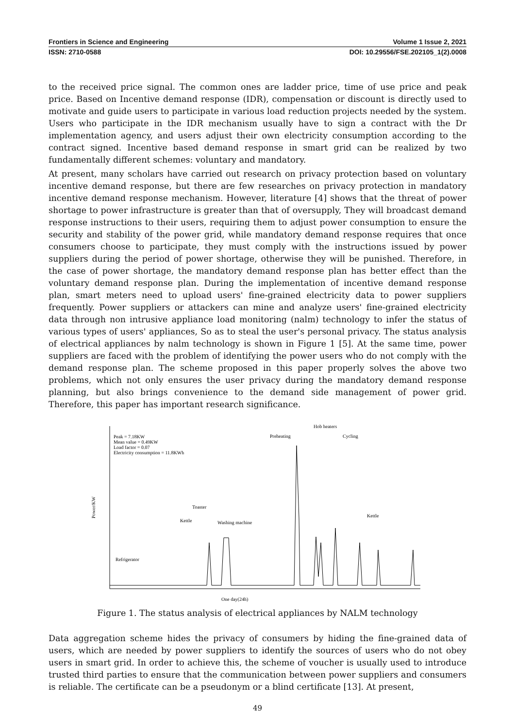Frontiers in Science and Engineering Volume 1 Issue 2, 2021
ISSN: 2710-0588 DOI: 10.29556/FSE.202105_1(2).0008
to the received price signal. The common ones are ladder price, time of use price and peak price. Based on Incentive demand response (IDR), compensation or discount is directly used to motivate and guide users to participate in various load reduction projects needed by the system. Users who participate in the IDR mechanism usually have to sign a contract with the Dr implementation agency, and users adjust their own electricity consumption according to the contract signed. Incentive based demand response in smart grid can be realized by two fundamentally different schemes: voluntary and mandatory.
At present, many scholars have carried out research on privacy protection based on voluntary incentive demand response, but there are few researches on privacy protection in mandatory incentive demand response mechanism. However, literature [4] shows that the threat of power shortage to power infrastructure is greater than that of oversupply, They will broadcast demand response instructions to their users, requiring them to adjust power consumption to ensure the security and stability of the power grid, while mandatory demand response requires that once consumers choose to participate, they must comply with the instructions issued by power suppliers during the period of power shortage, otherwise they will be punished. Therefore, in the case of power shortage, the mandatory demand response plan has better effect than the voluntary demand response plan. During the implementation of incentive demand response plan, smart meters need to upload users' fine-grained electricity data to power suppliers frequently. Power suppliers or attackers can mine and analyze users' fine-grained electricity data through non intrusive appliance load monitoring (nalm) technology to infer the status of various types of users' appliances, So as to steal the user's personal privacy. The status analysis of electrical appliances by nalm technology is shown in Figure 1 [5]. At the same time, power suppliers are faced with the problem of identifying the power users who do not comply with the demand response plan. The scheme proposed in this paper properly solves the above two problems, which not only ensures the user privacy during the mandatory demand response planning, but also brings convenience to the demand side management of power grid. Therefore, this paper has important research significance.
Power/KW
One day(24h)
Peak = 7.18KW
Mean value = 0.49KW
Load factor = 0.07
Electricity consumption = 11.8KWh
Hob heaters
Preheating
Cycling
Toaster
Kettle
Washing machine
Kettle
Refrigerator
Figure 1. The status analysis of electrical appliances by NALM technology
Data aggregation scheme hides the privacy of consumers by hiding the fine-grained data of users, which are needed by power suppliers to identify the sources of users who do not obey users in smart grid. In order to achieve this, the scheme of voucher is usually used to introduce trusted third parties to ensure that the communication between power suppliers and consumers is reliable. The certificate can be a pseudonym or a blind certificate [13]. At present,
49